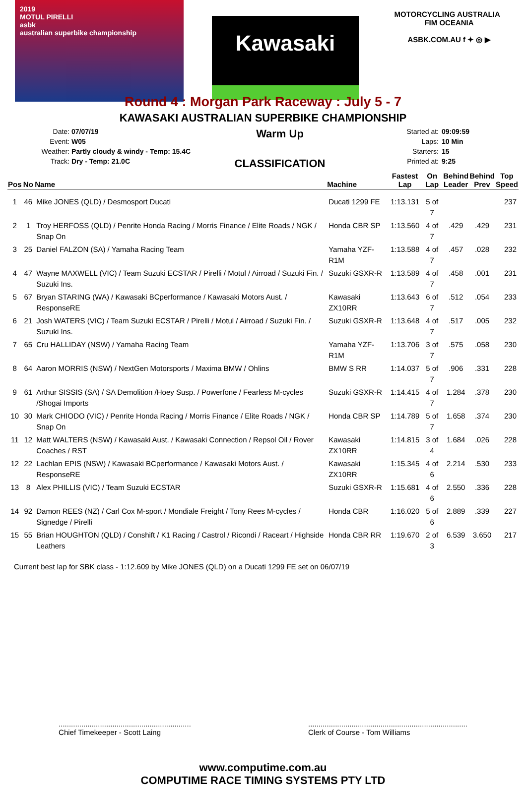2019
MOTUL PIRELLI
asbk
australian superbike championship
Kawasaki
MOTORCYCLING AUSTRALIA FIM OCEANIA
ASBK.COM.AU f ✦ ◎ ▶
Round 4 : Morgan Park Raceway : July 5 - 7
KAWASAKI AUSTRALIAN SUPERBIKE CHAMPIONSHIP
Date:
Event:
Weather:
Track:
07/07/19
W05
Partly cloudy & windy - Temp: 15.4C
Dry - Temp: 21.0C
Warm Up
CLASSIFICATION
Started at:
Laps:
Starters:
Printed at:
09:09:59
10 Min
15
9:25
| Pos | No | Name | Machine | Fastest Lap | On Lap | Behind Leader | Behind Prev | Top Speed |
| --- | --- | --- | --- | --- | --- | --- | --- | --- |
| 1 | 46 | Mike JONES (QLD) / Desmosport Ducati | Ducati 1299 FE | 1:13.131 | 5 of 7 | | | 237 |
| 2 | 1 | Troy HERFOSS (QLD) / Penrite Honda Racing / Morris Finance / Elite Roads / NGK / Snap On | Honda CBR SP | 1:13.560 | 4 of 7 | .429 | .429 | 231 |
| 3 | 25 | Daniel FALZON (SA) / Yamaha Racing Team | Yamaha YZF-R1M | 1:13.588 | 4 of 7 | .457 | .028 | 232 |
| 4 | 47 | Wayne MAXWELL (VIC) / Team Suzuki ECSTAR / Pirelli / Motul / Airroad / Suzuki Fin. / Suzuki Ins. | Suzuki GSXR-R | 1:13.589 | 4 of 7 | .458 | .001 | 231 |
| 5 | 67 | Bryan STARING (WA) / Kawasaki BCperformance / Kawasaki Motors Aust. / ResponseRE | Kawasaki ZX10RR | 1:13.643 | 6 of 7 | .512 | .054 | 233 |
| 6 | 21 | Josh WATERS (VIC) / Team Suzuki ECSTAR / Pirelli / Motul / Airroad / Suzuki Fin. / Suzuki Ins. | Suzuki GSXR-R | 1:13.648 | 4 of 7 | .517 | .005 | 232 |
| 7 | 65 | Cru HALLIDAY (NSW) / Yamaha Racing Team | Yamaha YZF-R1M | 1:13.706 | 3 of 7 | .575 | .058 | 230 |
| 8 | 64 | Aaron MORRIS (NSW) / NextGen Motorsports / Maxima BMW / Ohlins | BMW S RR | 1:14.037 | 5 of 7 | .906 | .331 | 228 |
| 9 | 61 | Arthur SISSIS (SA) / SA Demolition /Hoey Susp. / Powerfone / Fearless M-cycles /Shogai Imports | Suzuki GSXR-R | 1:14.415 | 4 of 7 | 1.284 | .378 | 230 |
| 10 | 30 | Mark CHIODO (VIC) / Penrite Honda Racing / Morris Finance / Elite Roads / NGK / Snap On | Honda CBR SP | 1:14.789 | 5 of 7 | 1.658 | .374 | 230 |
| 11 | 12 | Matt WALTERS (NSW) / Kawasaki Aust. / Kawasaki Connection / Repsol Oil / Rover Coaches / RST | Kawasaki ZX10RR | 1:14.815 | 3 of 4 | 1.684 | .026 | 228 |
| 12 | 22 | Lachlan EPIS (NSW) / Kawasaki BCperformance / Kawasaki Motors Aust. / ResponseRE | Kawasaki ZX10RR | 1:15.345 | 4 of 6 | 2.214 | .530 | 233 |
| 13 | 8 | Alex PHILLIS (VIC) / Team Suzuki ECSTAR | Suzuki GSXR-R | 1:15.681 | 4 of 6 | 2.550 | .336 | 228 |
| 14 | 92 | Damon REES (NZ) / Carl Cox M-sport / Mondiale Freight / Tony Rees M-cycles / Signedge / Pirelli | Honda CBR | 1:16.020 | 5 of 6 | 2.889 | .339 | 227 |
| 15 | 55 | Brian HOUGHTON (QLD) / Conshift / K1 Racing / Castrol / Ricondi / Raceart / Highside Leathers | Honda CBR RR | 1:19.670 | 2 of 3 | 6.539 | 3.650 | 217 |
Current best lap for SBK class - 1:12.609 by Mike JONES (QLD) on a Ducati 1299 FE set on 06/07/19
................................................................
Chief Timekeeper - Scott Laing
.............................................................................
Clerk of Course - Tom Williams
www.computime.com.au
COMPUTIME RACE TIMING SYSTEMS PTY LTD